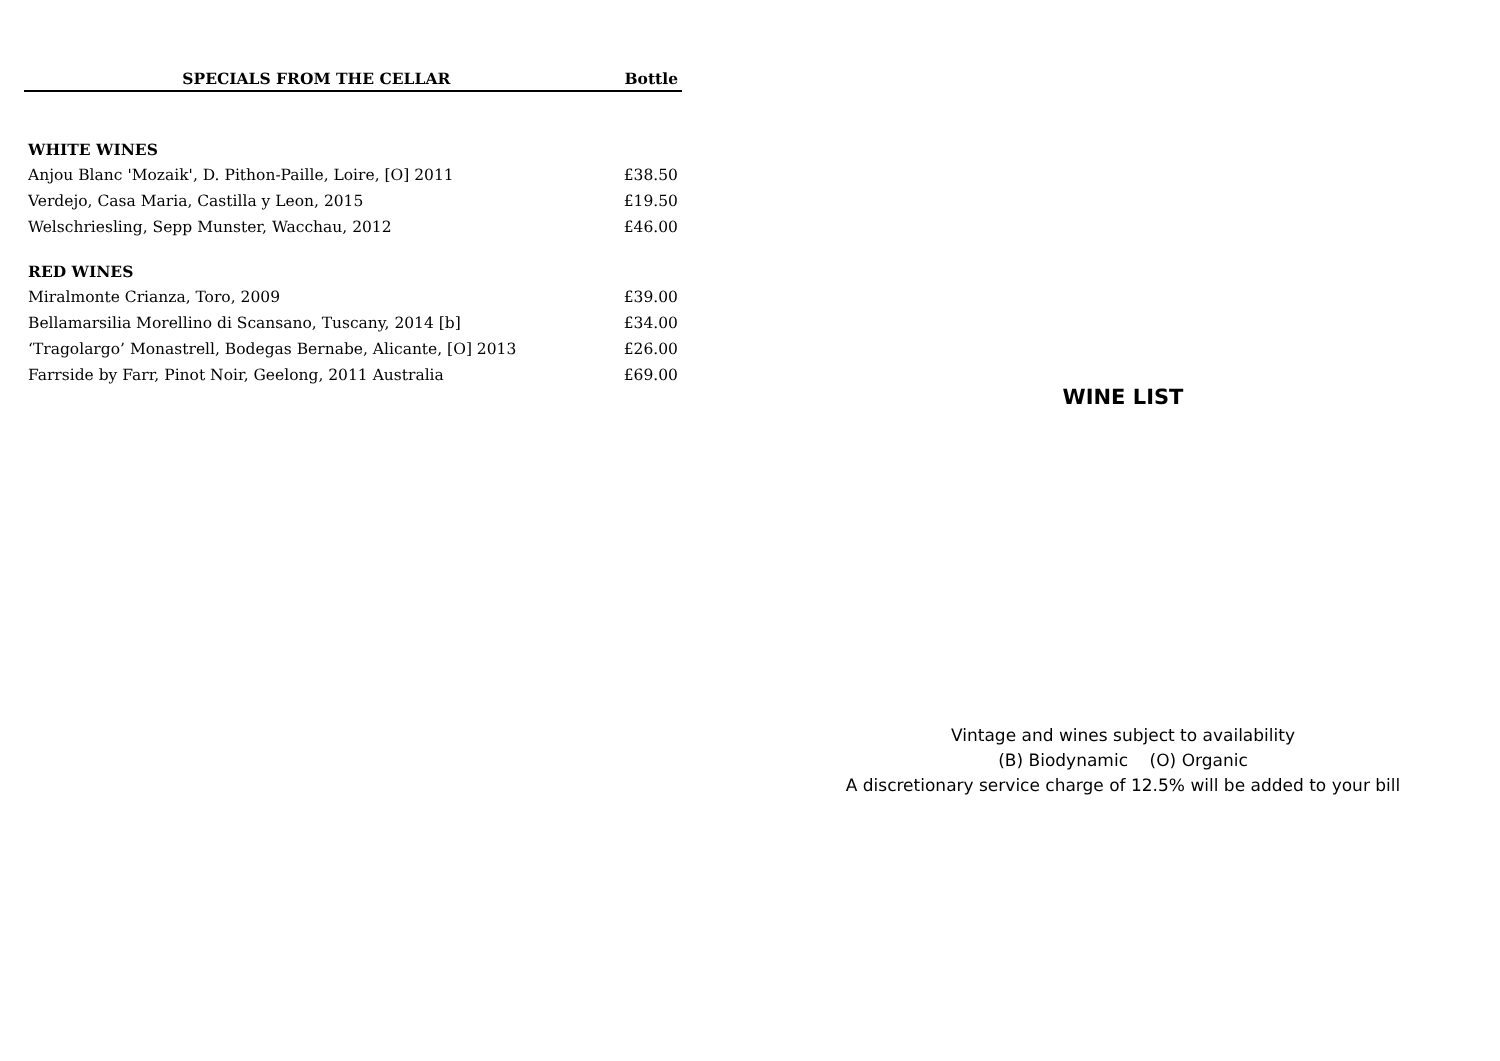| SPECIALS FROM THE CELLAR | Bottle |
| --- | --- |
| WHITE WINES | |
| Anjou Blanc 'Mozaik', D. Pithon-Paille, Loire, [O] 2011 | £38.50 |
| Verdejo, Casa Maria, Castilla y Leon, 2015 | £19.50 |
| Welschriesling, Sepp Munster, Wacchau, 2012 | £46.00 |
| RED WINES | |
| Miralmonte Crianza, Toro, 2009 | £39.00 |
| Bellamarsilia Morellino di Scansano, Tuscany, 2014 [b] | £34.00 |
| ‘Tragolargo’ Monastrell, Bodegas Bernabe, Alicante, [O] 2013 | £26.00 |
| Farrside by Farr, Pinot Noir, Geelong, 2011 Australia | £69.00 |
WINE LIST
Vintage and wines subject to availability
(B) Biodynamic (O) Organic
A discretionary service charge of 12.5% will be added to your bill